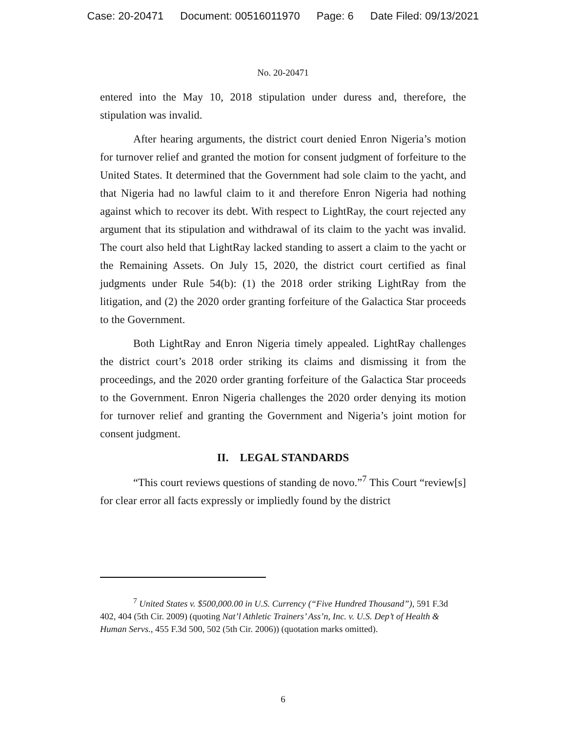Case: 20-20471 Document: 00516011970 Page: 6 Date Filed: 09/13/2021
No. 20-20471
entered into the May 10, 2018 stipulation under duress and, therefore, the stipulation was invalid.
After hearing arguments, the district court denied Enron Nigeria’s motion for turnover relief and granted the motion for consent judgment of forfeiture to the United States. It determined that the Government had sole claim to the yacht, and that Nigeria had no lawful claim to it and therefore Enron Nigeria had nothing against which to recover its debt. With respect to LightRay, the court rejected any argument that its stipulation and withdrawal of its claim to the yacht was invalid. The court also held that LightRay lacked standing to assert a claim to the yacht or the Remaining Assets. On July 15, 2020, the district court certified as final judgments under Rule 54(b): (1) the 2018 order striking LightRay from the litigation, and (2) the 2020 order granting forfeiture of the Galactica Star proceeds to the Government.
Both LightRay and Enron Nigeria timely appealed. LightRay challenges the district court’s 2018 order striking its claims and dismissing it from the proceedings, and the 2020 order granting forfeiture of the Galactica Star proceeds to the Government. Enron Nigeria challenges the 2020 order denying its motion for turnover relief and granting the Government and Nigeria’s joint motion for consent judgment.
II. LEGAL STANDARDS
“This court reviews questions of standing de novo.”<sup>7</sup> This Court “review[s] for clear error all facts expressly or impliedly found by the district
<sup>7</sup> United States v. $500,000.00 in U.S. Currency (“Five Hundred Thousand”), 591 F.3d 402, 404 (5th Cir. 2009) (quoting Nat’l Athletic Trainers’ Ass’n, Inc. v. U.S. Dep’t of Health & Human Servs., 455 F.3d 500, 502 (5th Cir. 2006)) (quotation marks omitted).
6